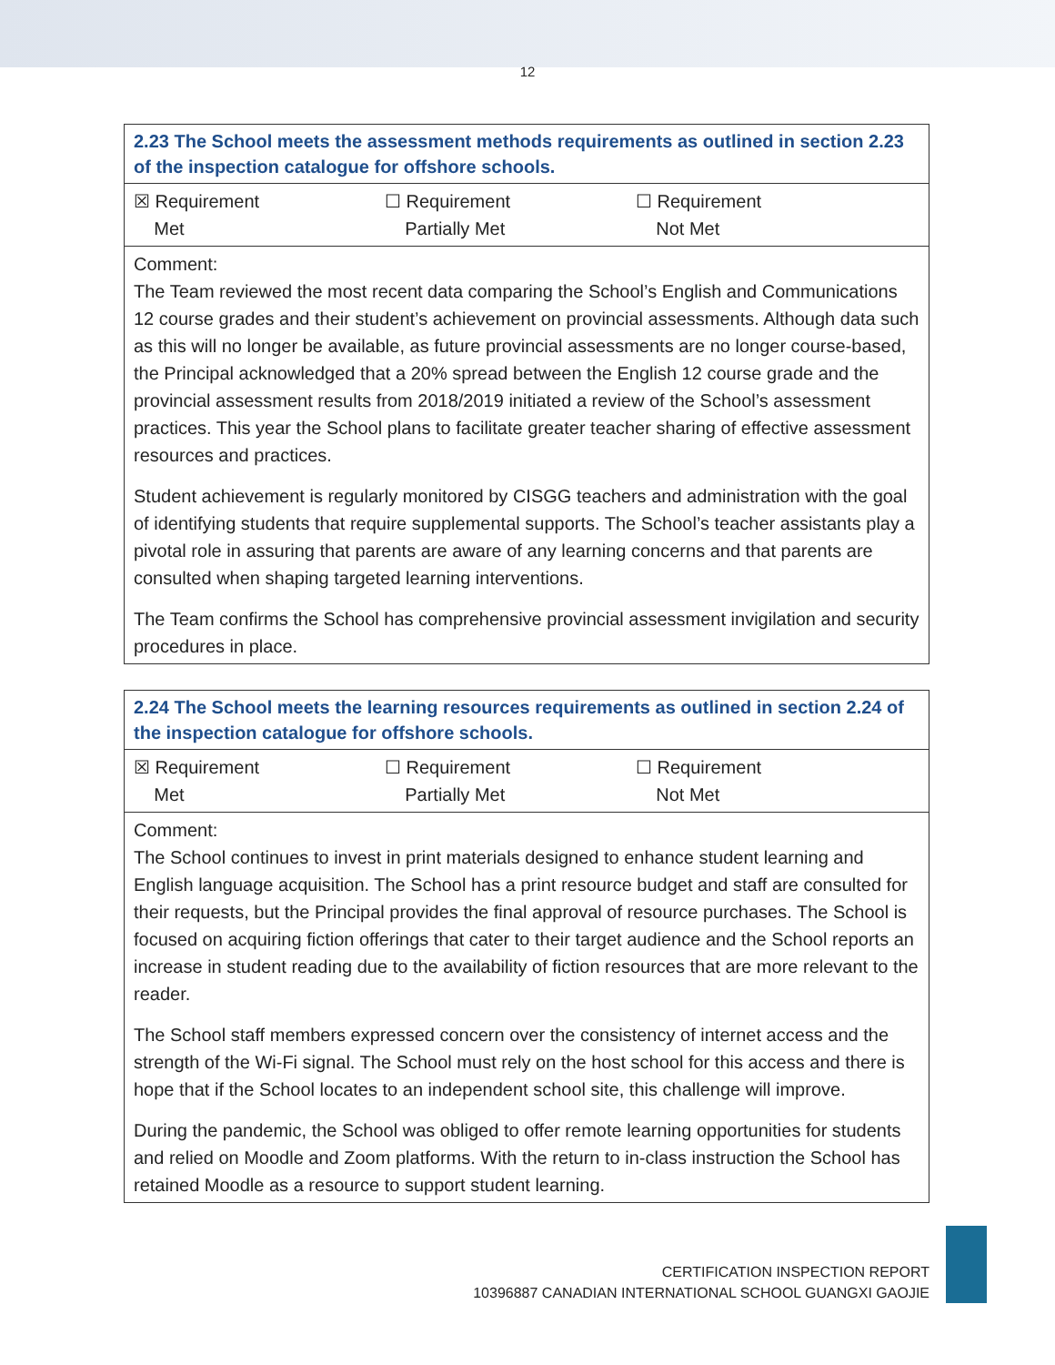12
| 2.23 The School meets the assessment methods requirements as outlined in section 2.23 of the inspection catalogue for offshore schools. |
| --- |
| ☒ Requirement Met ☐ Requirement Partially Met ☐ Requirement Not Met |
| Comment: The Team reviewed the most recent data comparing the School’s English and Communications 12 course grades and their student’s achievement on provincial assessments. Although data such as this will no longer be available, as future provincial assessments are no longer course-based, the Principal acknowledged that a 20% spread between the English 12 course grade and the provincial assessment results from 2018/2019 initiated a review of the School’s assessment practices. This year the School plans to facilitate greater teacher sharing of effective assessment resources and practices. Student achievement is regularly monitored by CISGG teachers and administration with the goal of identifying students that require supplemental supports. The School’s teacher assistants play a pivotal role in assuring that parents are aware of any learning concerns and that parents are consulted when shaping targeted learning interventions. The Team confirms the School has comprehensive provincial assessment invigilation and security procedures in place. |
| 2.24 The School meets the learning resources requirements as outlined in section 2.24 of the inspection catalogue for offshore schools. |
| --- |
| ☒ Requirement Met ☐ Requirement Partially Met ☐ Requirement Not Met |
| Comment: The School continues to invest in print materials designed to enhance student learning and English language acquisition. The School has a print resource budget and staff are consulted for their requests, but the Principal provides the final approval of resource purchases. The School is focused on acquiring fiction offerings that cater to their target audience and the School reports an increase in student reading due to the availability of fiction resources that are more relevant to the reader. The School staff members expressed concern over the consistency of internet access and the strength of the Wi-Fi signal. The School must rely on the host school for this access and there is hope that if the School locates to an independent school site, this challenge will improve. During the pandemic, the School was obliged to offer remote learning opportunities for students and relied on Moodle and Zoom platforms. With the return to in-class instruction the School has retained Moodle as a resource to support student learning. |
CERTIFICATION INSPECTION REPORT
10396887 CANADIAN INTERNATIONAL SCHOOL GUANGXI GAOJIE